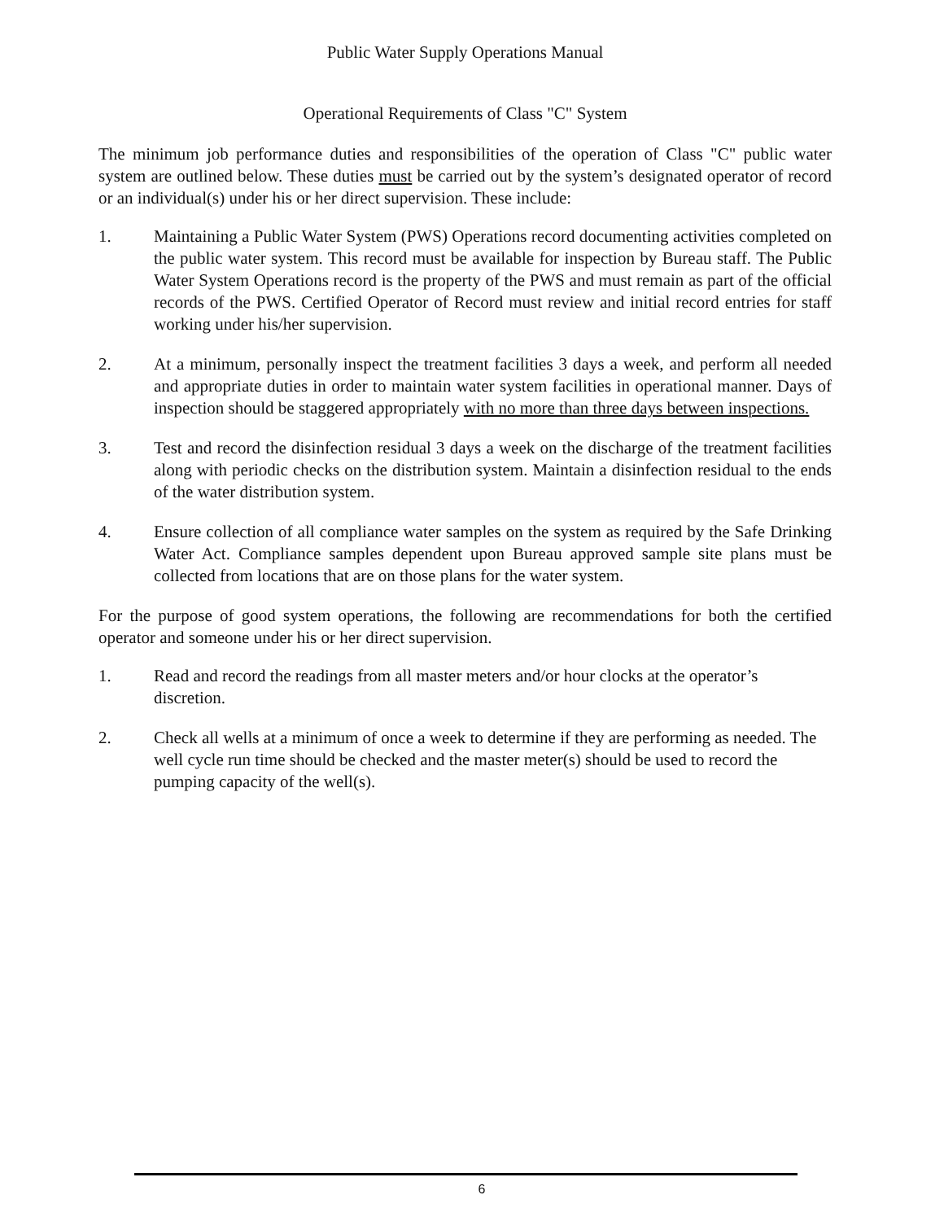Public Water Supply Operations Manual
Operational Requirements of Class "C" System
The minimum job performance duties and responsibilities of the operation of Class "C" public water system are outlined below. These duties must be carried out by the system’s designated operator of record or an individual(s) under his or her direct supervision. These include:
1. Maintaining a Public Water System (PWS) Operations record documenting activities completed on the public water system. This record must be available for inspection by Bureau staff. The Public Water System Operations record is the property of the PWS and must remain as part of the official records of the PWS. Certified Operator of Record must review and initial record entries for staff working under his/her supervision.
2. At a minimum, personally inspect the treatment facilities 3 days a week, and perform all needed and appropriate duties in order to maintain water system facilities in operational manner. Days of inspection should be staggered appropriately with no more than three days between inspections.
3. Test and record the disinfection residual 3 days a week on the discharge of the treatment facilities along with periodic checks on the distribution system. Maintain a disinfection residual to the ends of the water distribution system.
4. Ensure collection of all compliance water samples on the system as required by the Safe Drinking Water Act. Compliance samples dependent upon Bureau approved sample site plans must be collected from locations that are on those plans for the water system.
For the purpose of good system operations, the following are recommendations for both the certified operator and someone under his or her direct supervision.
1. Read and record the readings from all master meters and/or hour clocks at the operator’s discretion.
2. Check all wells at a minimum of once a week to determine if they are performing as needed. The well cycle run time should be checked and the master meter(s) should be used to record the pumping capacity of the well(s).
6